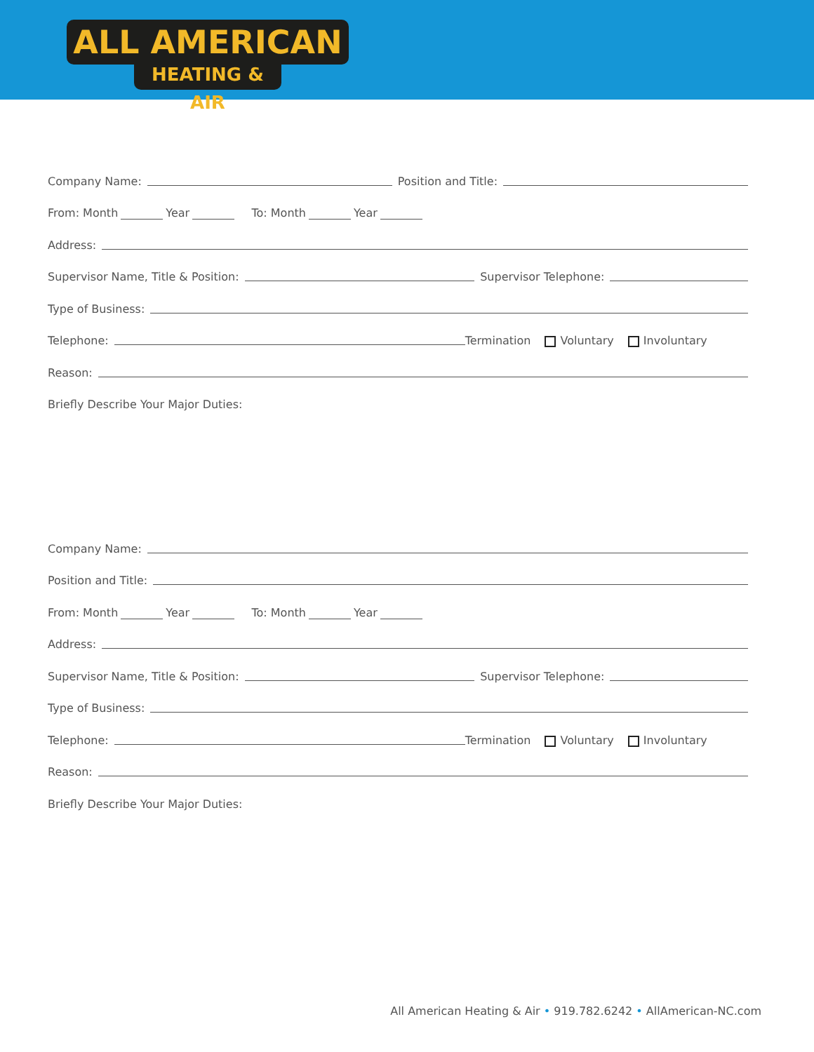ALL AMERICAN
HEATING & AIR
Company Name: Position and Title:
From: Month Year To: Month Year
Address:
Supervisor Name, Title & Position: Supervisor Telephone:
Type of Business:
Telephone: Termination Voluntary Involuntary
Reason:
Briefly Describe Your Major Duties:
Company Name:
Position and Title:
From: Month Year To: Month Year
Address:
Supervisor Name, Title & Position: Supervisor Telephone:
Type of Business:
Telephone: Termination Voluntary Involuntary
Reason:
Briefly Describe Your Major Duties:
All American Heating & Air • 919.782.6242 • AllAmerican-NC.com